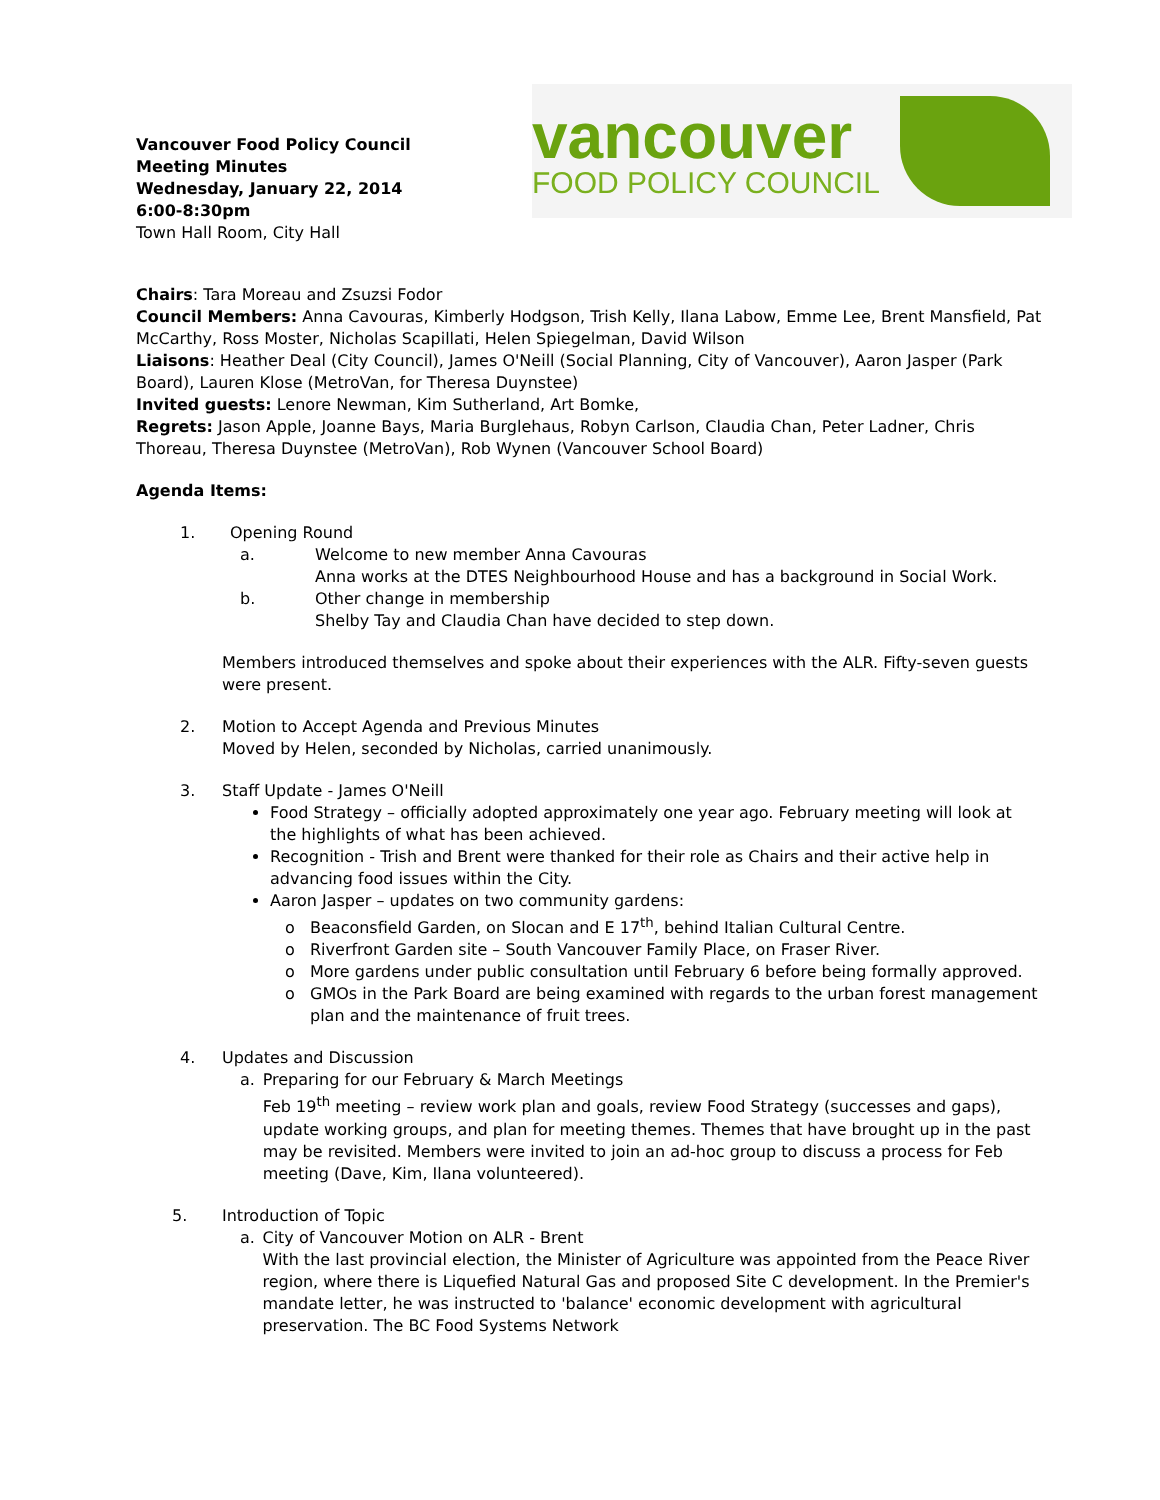Vancouver Food Policy Council
Meeting Minutes
Wednesday, January 22, 2014
6:00-8:30pm
Town Hall Room, City Hall
vancouver
FOOD POLICY COUNCIL
Chairs: Tara Moreau and Zsuzsi Fodor
Council Members: Anna Cavouras, Kimberly Hodgson, Trish Kelly, Ilana Labow, Emme Lee, Brent Mansfield, Pat McCarthy, Ross Moster, Nicholas Scapillati, Helen Spiegelman, David Wilson
Liaisons: Heather Deal (City Council), James O'Neill (Social Planning, City of Vancouver), Aaron Jasper (Park Board), Lauren Klose (MetroVan, for Theresa Duynstee)
Invited guests: Lenore Newman, Kim Sutherland, Art Bomke,
Regrets: Jason Apple, Joanne Bays, Maria Burglehaus, Robyn Carlson, Claudia Chan, Peter Ladner, Chris Thoreau, Theresa Duynstee (MetroVan), Rob Wynen (Vancouver School Board)
Agenda Items:
1. Opening Round
a. Welcome to new member Anna Cavouras
Anna works at the DTES Neighbourhood House and has a background in Social Work.
b. Other change in membership
Shelby Tay and Claudia Chan have decided to step down.
Members introduced themselves and spoke about their experiences with the ALR. Fifty-seven guests were present.
2. Motion to Accept Agenda and Previous Minutes
Moved by Helen, seconded by Nicholas, carried unanimously.
3. Staff Update - James O'Neill
Food Strategy – officially adopted approximately one year ago. February meeting will look at the highlights of what has been achieved.
Recognition - Trish and Brent were thanked for their role as Chairs and their active help in advancing food issues within the City.
Aaron Jasper – updates on two community gardens:
Beaconsfield Garden, on Slocan and E 17<sup>th</sup>, behind Italian Cultural Centre.
Riverfront Garden site – South Vancouver Family Place, on Fraser River.
More gardens under public consultation until February 6 before being formally approved.
GMOs in the Park Board are being examined with regards to the urban forest management plan and the maintenance of fruit trees.
4. Updates and Discussion
a. Preparing for our February & March Meetings
Feb 19<sup>th</sup> meeting – review work plan and goals, review Food Strategy (successes and gaps), update working groups, and plan for meeting themes. Themes that have brought up in the past may be revisited. Members were invited to join an ad-hoc group to discuss a process for Feb meeting (Dave, Kim, Ilana volunteered).
5. Introduction of Topic
a. City of Vancouver Motion on ALR - Brent
With the last provincial election, the Minister of Agriculture was appointed from the Peace River region, where there is Liquefied Natural Gas and proposed Site C development. In the Premier's mandate letter, he was instructed to 'balance' economic development with agricultural preservation. The BC Food Systems Network